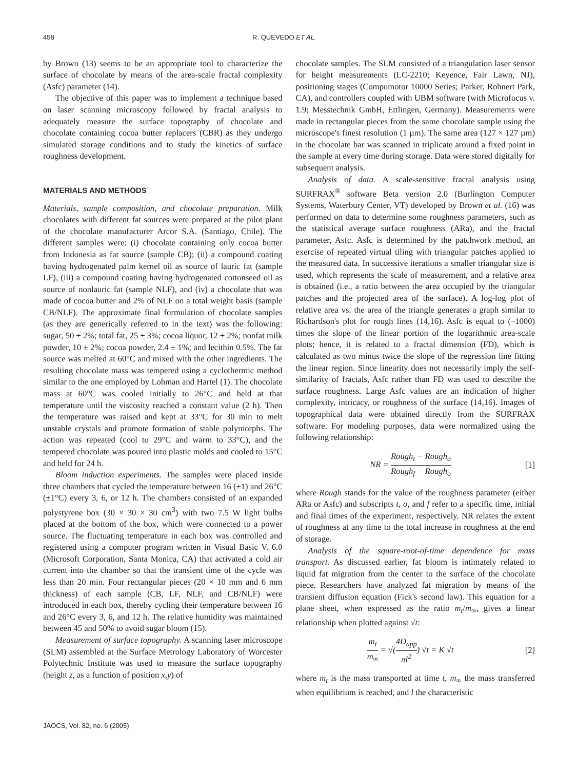458 R. QUEVEDO ET AL.
by Brown (13) seems to be an appropriate tool to characterize the surface of chocolate by means of the area-scale fractal complexity (Asfc) parameter (14).
The objective of this paper was to implement a technique based on laser scanning microscopy followed by fractal analysis to adequately measure the surface topography of chocolate and chocolate containing cocoa butter replacers (CBR) as they undergo simulated storage conditions and to study the kinetics of surface roughness development.
MATERIALS AND METHODS
Materials, sample composition, and chocolate preparation. Milk chocolates with different fat sources were prepared at the pilot plant of the chocolate manufacturer Arcor S.A. (Santiago, Chile). The different samples were: (i) chocolate containing only cocoa butter from Indonesia as fat source (sample CB); (ii) a compound coating having hydrogenated palm kernel oil as source of lauric fat (sample LF), (iii) a compound coating having hydrogenated cottonseed oil as source of nonlauric fat (sample NLF), and (iv) a chocolate that was made of cocoa butter and 2% of NLF on a total weight basis (sample CB/NLF). The approximate final formulation of chocolate samples (as they are generically referred to in the text) was the following: sugar, 50 ± 2%; total fat, 25 ± 3%; cocoa liquor, 12 ± 2%; nonfat milk powder, 10 ± 2%; cocoa powder, 2.4 ± 1%; and lecithin 0.5%. The fat source was melted at 60°C and mixed with the other ingredients. The resulting chocolate mass was tempered using a cyclothermic method similar to the one employed by Lohman and Hartel (1). The chocolate mass at 60°C was cooled initially to 26°C and held at that temperature until the viscosity reached a constant value (2 h). Then the temperature was raised and kept at 33°C for 30 min to melt unstable crystals and promote formation of stable polymorphs. The action was repeated (cool to 29°C and warm to 33°C), and the tempered chocolate was poured into plastic molds and cooled to 15°C and held for 24 h.
Bloom induction experiments. The samples were placed inside three chambers that cycled the temperature between 16 (±1) and 26°C (±1°C) every 3, 6, or 12 h. The chambers consisted of an expanded polystyrene box (30 × 30 × 30 cm<sup>3</sup>) with two 7.5 W light bulbs placed at the bottom of the box, which were connected to a power source. The fluctuating temperature in each box was controlled and registered using a computer program written in Visual Basic V. 6.0 (Microsoft Corporation, Santa Monica, CA) that activated a cold air current into the chamber so that the transient time of the cycle was less than 20 min. Four rectangular pieces (20 × 10 mm and 6 mm thickness) of each sample (CB, LF, NLF, and CB/NLF) were introduced in each box, thereby cycling their temperature between 16 and 26°C every 3, 6, and 12 h. The relative humidity was maintained between 45 and 50% to avoid sugar bloom (15).
Measurement of surface topography. A scanning laser microscope (SLM) assembled at the Surface Metrology Laboratory of Worcester Polytechnic Institute was used to measure the surface topography (height z, as a function of position x,y) of
chocolate samples. The SLM consisted of a triangulation laser sensor for height measurements (LC-2210; Keyence, Fair Lawn, NJ), positioning stages (Compumotor 10000 Series; Parker, Rohnert Park, CA), and controllers coupled with UBM software (with Microfocus v. 1.9; Messtechnik GmbH, Ettlingen, Germany). Measurements were made in rectangular pieces from the same chocolate sample using the microscope's finest resolution (1 µm). The same area (127 × 127 µm) in the chocolate bar was scanned in triplicate around a fixed point in the sample at every time during storage. Data were stored digitally for subsequent analysis.
Analysis of data. A scale-sensitive fractal analysis using SURFRAX<sup>®</sup> software Beta version 2.0 (Burlington Computer Systems, Waterbury Center, VT) developed by Brown et al. (16) was performed on data to determine some roughness parameters, such as the statistical average surface roughness (ARa), and the fractal parameter, Asfc. Asfc is determined by the patchwork method, an exercise of repeated virtual tiling with triangular patches applied to the measured data. In successive iterations a smaller triangular size is used, which represents the scale of measurement, and a relative area is obtained (i.e., a ratio between the area occupied by the triangular patches and the projected area of the surface). A log-log plot of relative area vs. the area of the triangle generates a graph similar to Richardson's plot for rough lines (14,16). Asfc is equal to (–1000) times the slope of the linear portion of the logarithmic area-scale plots; hence, it is related to a fractal dimension (FD), which is calculated as two minus twice the slope of the regression line fitting the linear region. Since linearity does not necessarily imply the self-similarity of fractals, Asfc rather than FD was used to describe the surface roughness. Large Asfc values are an indication of higher complexity, intricacy, or roughness of the surface (14,16). Images of topographical data were obtained directly from the SURFRAX software. For modeling purposes, data were normalized using the following relationship:
NR = Rough<sub>t</sub> − Rough<sub>o</sub> Rough<sub>f</sub> − Rough<sub>o</sub>
[1]
where Rough stands for the value of the roughness parameter (either ARa or Asfc) and subscripts t, o, and f refer to a specific time, initial and final times of the experiment, respectively. NR relates the extent of roughness at any time to the total increase in roughness at the end of storage.
Analysis of the square-root-of-time dependence for mass transport. As discussed earlier, fat bloom is intimately related to liquid fat migration from the center to the surface of the chocolate piece. Researchers have analyzed fat migration by means of the transient diffusion equation (Fick's second law). This equation for a plane sheet, when expressed as the ratio m<sub>t</sub>/m<sub>∞</sub>, gives a linear relationship when plotted against √t:
m<sub>t</sub> m<sub>∞</sub> = √(4D<sub>app</sub> πl<sup>2</sup>) √t = K √t [2]
where m<sub>t</sub> is the mass transported at time t, m<sub>∞</sub> the mass transferred when equilibrium is reached, and l the characteristic
JAOCS, Vol. 82, no. 6 (2005)